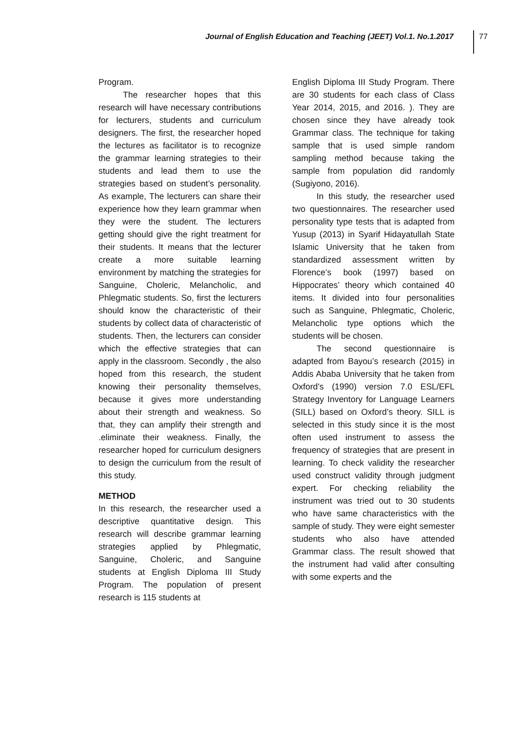Journal of English Education and Teaching (JEET) Vol.1. No.1.2017
77
Program.
The researcher hopes that this research will have necessary contributions for lecturers, students and curriculum designers. The first, the researcher hoped the lectures as facilitator is to recognize the grammar learning strategies to their students and lead them to use the strategies based on student’s personality. As example, The lecturers can share their experience how they learn grammar when they were the student. The lecturers getting should give the right treatment for their students. It means that the lecturer create a more suitable learning environment by matching the strategies for Sanguine, Choleric, Melancholic, and Phlegmatic students. So, first the lecturers should know the characteristic of their students by collect data of characteristic of students. Then, the lecturers can consider which the effective strategies that can apply in the classroom. Secondly , the also hoped from this research, the student knowing their personality themselves, because it gives more understanding about their strength and weakness. So that, they can amplify their strength and .eliminate their weakness. Finally, the researcher hoped for curriculum designers to design the curriculum from the result of this study.
METHOD
In this research, the researcher used a descriptive quantitative design. This research will describe grammar learning strategies applied by Phlegmatic, Sanguine, Choleric, and Sanguine students at English Diploma III Study Program. The population of present research is 115 students at
English Diploma III Study Program. There are 30 students for each class of Class Year 2014, 2015, and 2016. ). They are chosen since they have already took Grammar class. The technique for taking sample that is used simple random sampling method because taking the sample from population did randomly (Sugiyono, 2016).
In this study, the researcher used two questionnaires. The researcher used personality type tests that is adapted from Yusup (2013) in Syarif Hidayatullah State Islamic University that he taken from standardized assessment written by Florence’s book (1997) based on Hippocrates’ theory which contained 40 items. It divided into four personalities such as Sanguine, Phlegmatic, Choleric, Melancholic type options which the students will be chosen.
The second questionnaire is adapted from Bayou’s research (2015) in Addis Ababa University that he taken from Oxford’s (1990) version 7.0 ESL/EFL Strategy Inventory for Language Learners (SILL) based on Oxford’s theory. SILL is selected in this study since it is the most often used instrument to assess the frequency of strategies that are present in learning. To check validity the researcher used construct validity through judgment expert. For checking reliability the instrument was tried out to 30 students who have same characteristics with the sample of study. They were eight semester students who also have attended Grammar class. The result showed that the instrument had valid after consulting with some experts and the